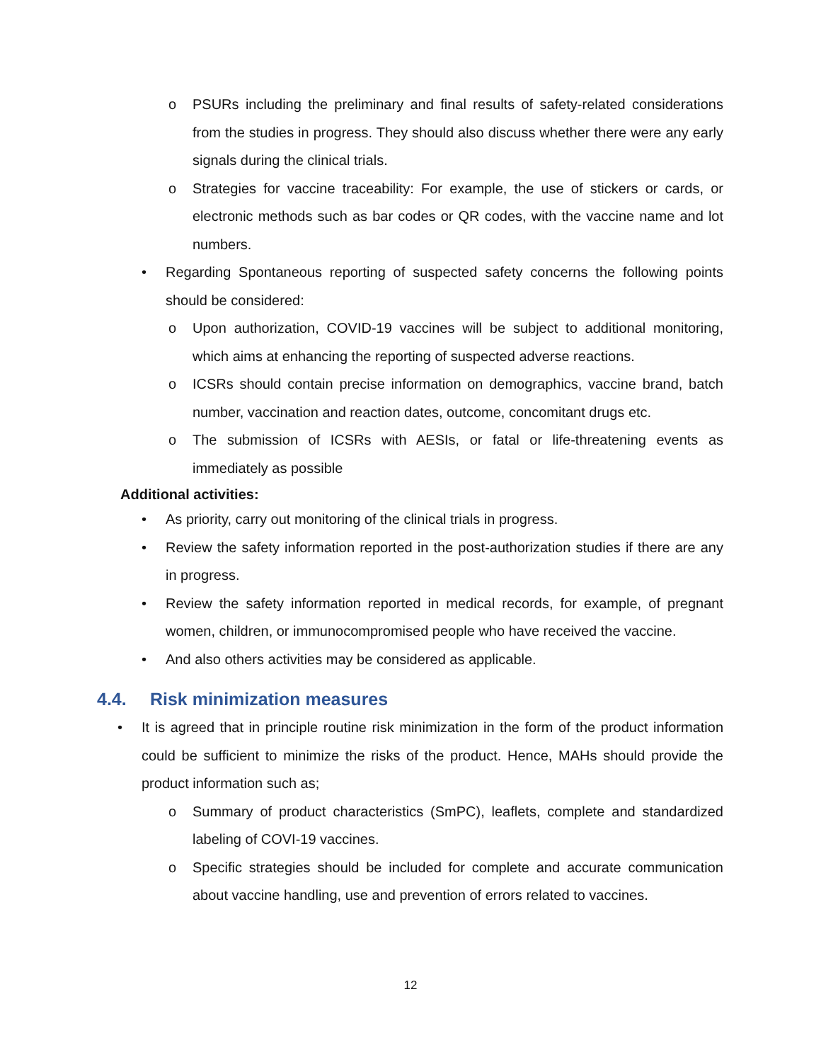o PSURs including the preliminary and final results of safety-related considerations from the studies in progress. They should also discuss whether there were any early signals during the clinical trials.
o Strategies for vaccine traceability: For example, the use of stickers or cards, or electronic methods such as bar codes or QR codes, with the vaccine name and lot numbers.
• Regarding Spontaneous reporting of suspected safety concerns the following points should be considered:
o Upon authorization, COVID-19 vaccines will be subject to additional monitoring, which aims at enhancing the reporting of suspected adverse reactions.
o ICSRs should contain precise information on demographics, vaccine brand, batch number, vaccination and reaction dates, outcome, concomitant drugs etc.
o The submission of ICSRs with AESIs, or fatal or life-threatening events as immediately as possible
Additional activities:
• As priority, carry out monitoring of the clinical trials in progress.
• Review the safety information reported in the post-authorization studies if there are any in progress.
• Review the safety information reported in medical records, for example, of pregnant women, children, or immunocompromised people who have received the vaccine.
• And also others activities may be considered as applicable.
4.4. Risk minimization measures
• It is agreed that in principle routine risk minimization in the form of the product information could be sufficient to minimize the risks of the product. Hence, MAHs should provide the product information such as;
o Summary of product characteristics (SmPC), leaflets, complete and standardized labeling of COVI-19 vaccines.
o Specific strategies should be included for complete and accurate communication about vaccine handling, use and prevention of errors related to vaccines.
12